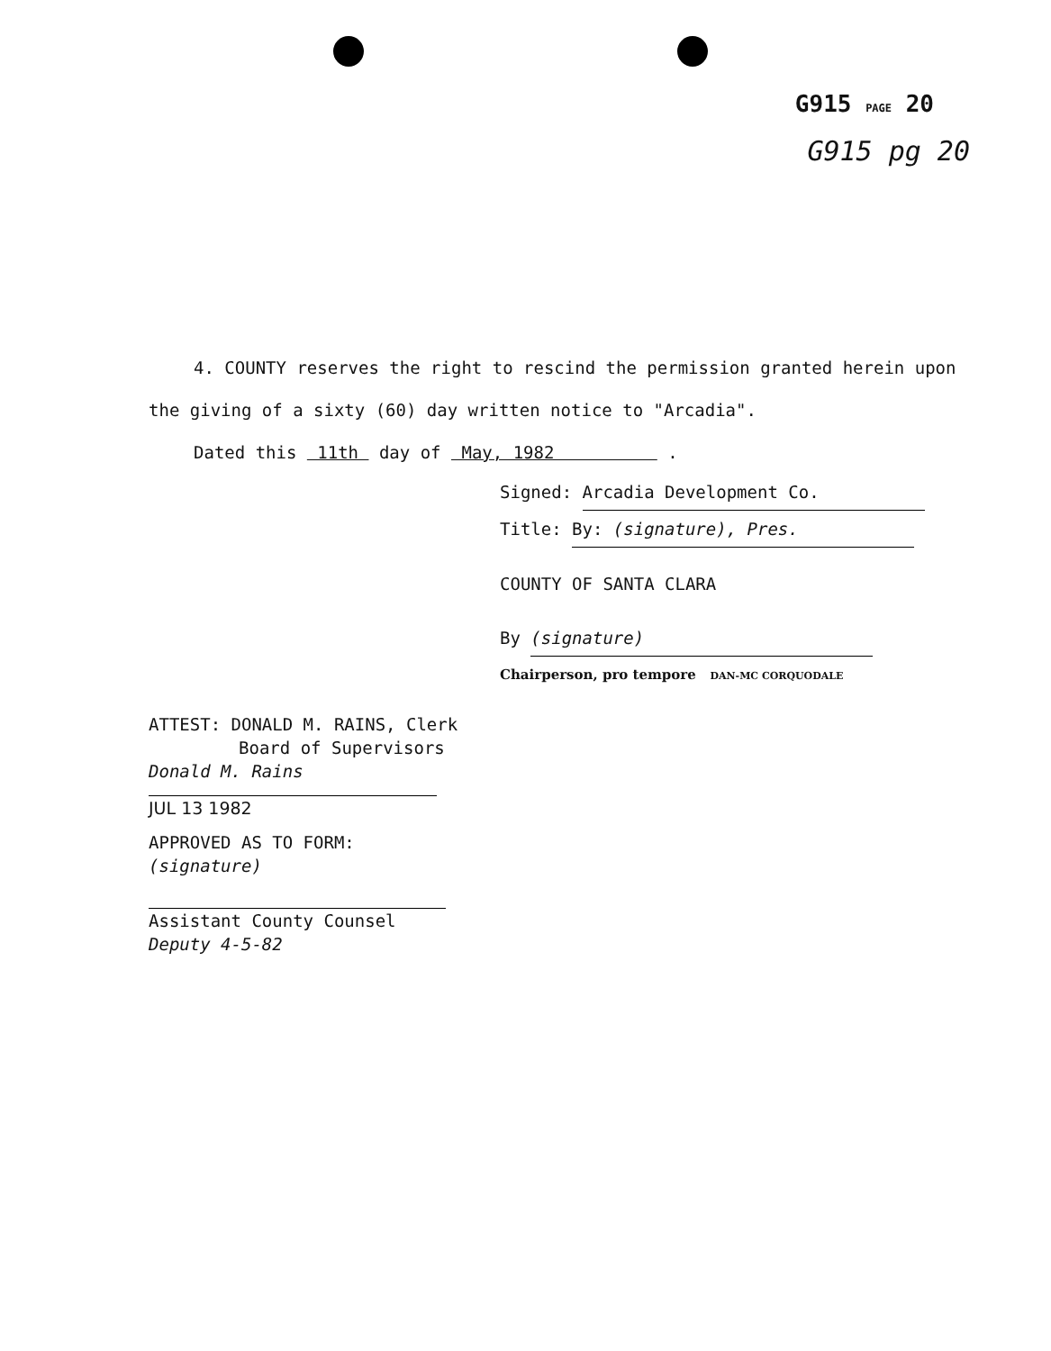G915 PAGE 20
G915 pg 20
4. COUNTY reserves the right to rescind the permission granted herein upon the giving of a sixty (60) day written notice to "Arcadia".
Dated this 11th day of May, 1982 .
Signed: Arcadia Development Co.
Title: By: (signature), Pres.
COUNTY OF SANTA CLARA
By (signature)
Chairperson, pro tempore DAN-MC CORQUODALE
ATTEST: DONALD M. RAINS, Clerk
Board of Supervisors
Donald M. Rains
JUL 13 1982
APPROVED AS TO FORM:
(signature)
Assistant County Counsel
Deputy 4-5-82